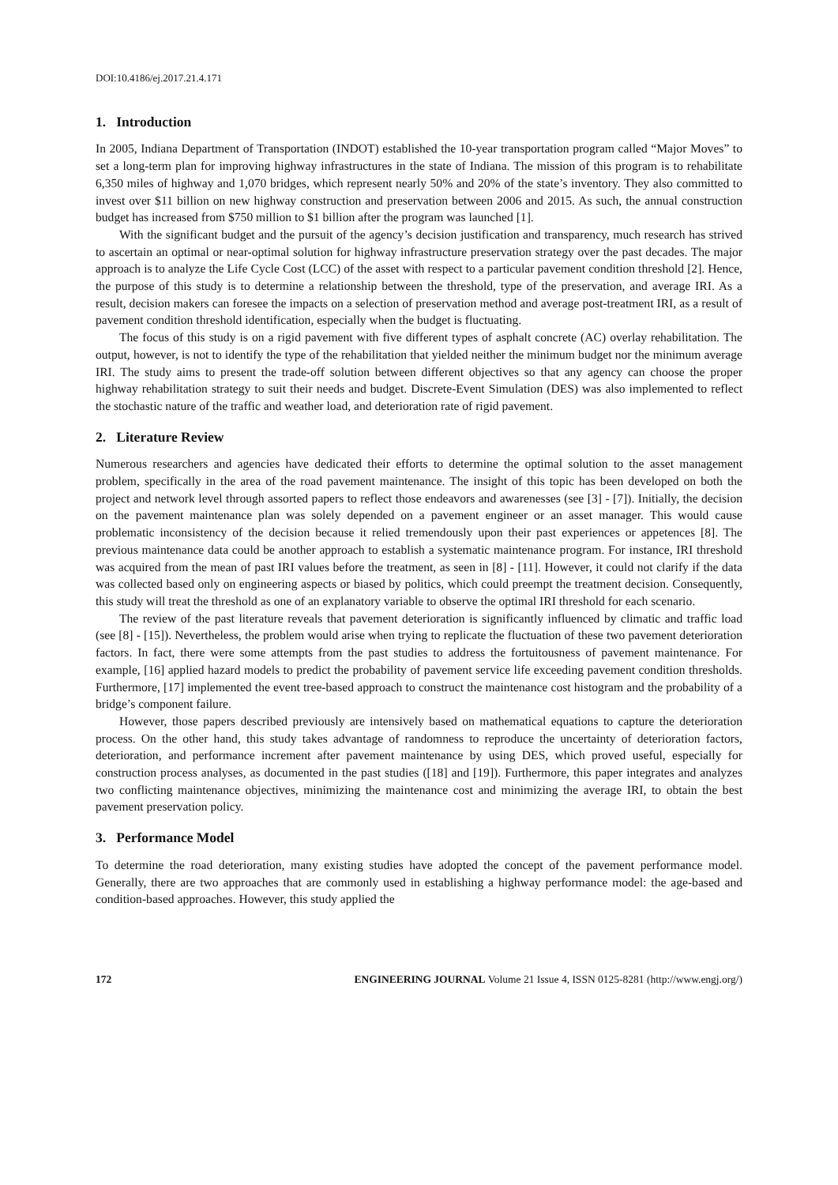DOI:10.4186/ej.2017.21.4.171
1. Introduction
In 2005, Indiana Department of Transportation (INDOT) established the 10-year transportation program called “Major Moves” to set a long-term plan for improving highway infrastructures in the state of Indiana. The mission of this program is to rehabilitate 6,350 miles of highway and 1,070 bridges, which represent nearly 50% and 20% of the state’s inventory. They also committed to invest over $11 billion on new highway construction and preservation between 2006 and 2015. As such, the annual construction budget has increased from $750 million to $1 billion after the program was launched [1].
With the significant budget and the pursuit of the agency’s decision justification and transparency, much research has strived to ascertain an optimal or near-optimal solution for highway infrastructure preservation strategy over the past decades. The major approach is to analyze the Life Cycle Cost (LCC) of the asset with respect to a particular pavement condition threshold [2]. Hence, the purpose of this study is to determine a relationship between the threshold, type of the preservation, and average IRI. As a result, decision makers can foresee the impacts on a selection of preservation method and average post-treatment IRI, as a result of pavement condition threshold identification, especially when the budget is fluctuating.
The focus of this study is on a rigid pavement with five different types of asphalt concrete (AC) overlay rehabilitation. The output, however, is not to identify the type of the rehabilitation that yielded neither the minimum budget nor the minimum average IRI. The study aims to present the trade-off solution between different objectives so that any agency can choose the proper highway rehabilitation strategy to suit their needs and budget. Discrete-Event Simulation (DES) was also implemented to reflect the stochastic nature of the traffic and weather load, and deterioration rate of rigid pavement.
2. Literature Review
Numerous researchers and agencies have dedicated their efforts to determine the optimal solution to the asset management problem, specifically in the area of the road pavement maintenance. The insight of this topic has been developed on both the project and network level through assorted papers to reflect those endeavors and awarenesses (see [3] - [7]). Initially, the decision on the pavement maintenance plan was solely depended on a pavement engineer or an asset manager. This would cause problematic inconsistency of the decision because it relied tremendously upon their past experiences or appetences [8]. The previous maintenance data could be another approach to establish a systematic maintenance program. For instance, IRI threshold was acquired from the mean of past IRI values before the treatment, as seen in [8] - [11]. However, it could not clarify if the data was collected based only on engineering aspects or biased by politics, which could preempt the treatment decision. Consequently, this study will treat the threshold as one of an explanatory variable to observe the optimal IRI threshold for each scenario.
The review of the past literature reveals that pavement deterioration is significantly influenced by climatic and traffic load (see [8] - [15]). Nevertheless, the problem would arise when trying to replicate the fluctuation of these two pavement deterioration factors. In fact, there were some attempts from the past studies to address the fortuitousness of pavement maintenance. For example, [16] applied hazard models to predict the probability of pavement service life exceeding pavement condition thresholds. Furthermore, [17] implemented the event tree-based approach to construct the maintenance cost histogram and the probability of a bridge’s component failure.
However, those papers described previously are intensively based on mathematical equations to capture the deterioration process. On the other hand, this study takes advantage of randomness to reproduce the uncertainty of deterioration factors, deterioration, and performance increment after pavement maintenance by using DES, which proved useful, especially for construction process analyses, as documented in the past studies ([18] and [19]). Furthermore, this paper integrates and analyzes two conflicting maintenance objectives, minimizing the maintenance cost and minimizing the average IRI, to obtain the best pavement preservation policy.
3. Performance Model
To determine the road deterioration, many existing studies have adopted the concept of the pavement performance model. Generally, there are two approaches that are commonly used in establishing a highway performance model: the age-based and condition-based approaches. However, this study applied the
172 ENGINEERING JOURNAL Volume 21 Issue 4, ISSN 0125-8281 (http://www.engj.org/)